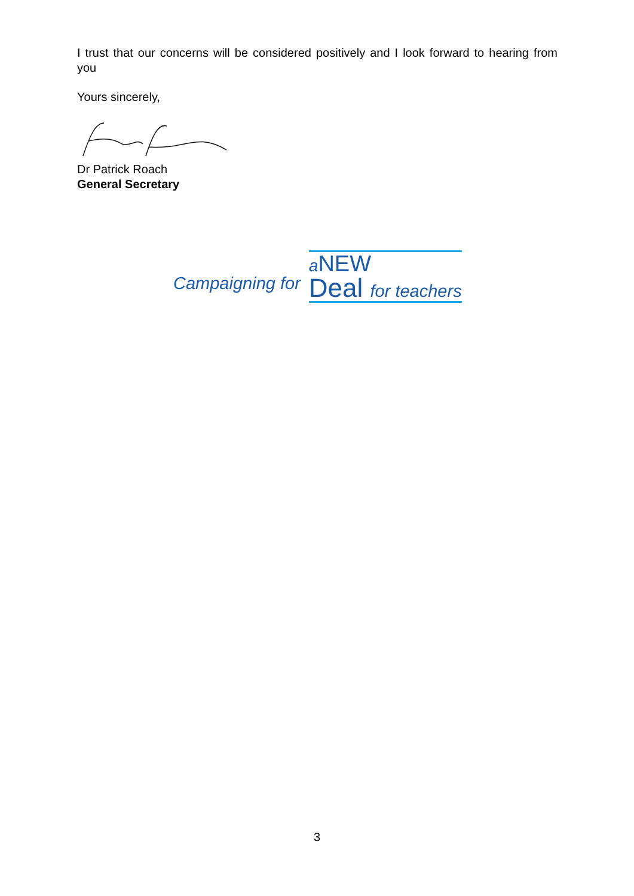I trust that our concerns will be considered positively and I look forward to hearing from you
Yours sincerely,
Dr Patrick Roach
General Secretary
Campaigning for
a NEW
Deal for teachers
3